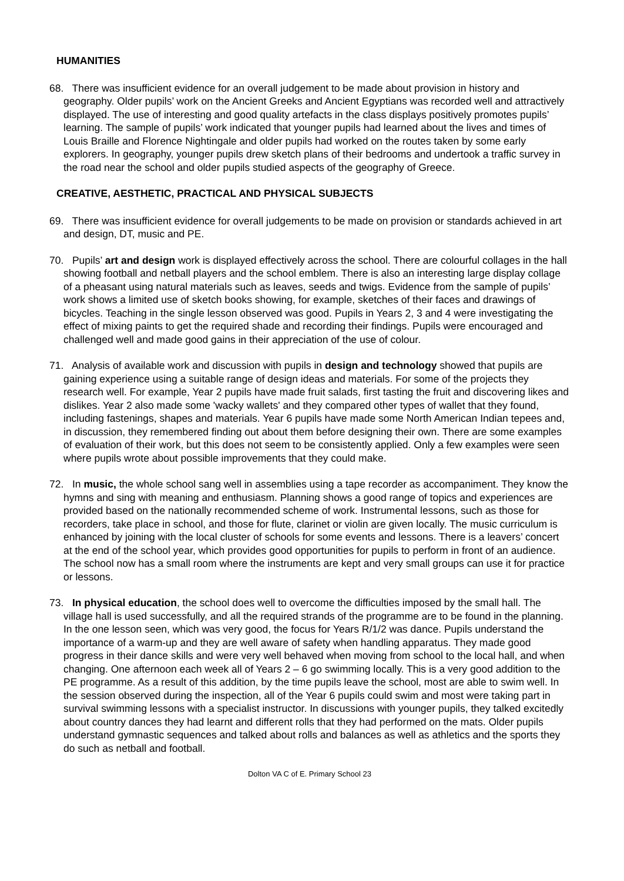HUMANITIES
68. There was insufficient evidence for an overall judgement to be made about provision in history and geography. Older pupils’ work on the Ancient Greeks and Ancient Egyptians was recorded well and attractively displayed. The use of interesting and good quality artefacts in the class displays positively promotes pupils’ learning. The sample of pupils’ work indicated that younger pupils had learned about the lives and times of Louis Braille and Florence Nightingale and older pupils had worked on the routes taken by some early explorers. In geography, younger pupils drew sketch plans of their bedrooms and undertook a traffic survey in the road near the school and older pupils studied aspects of the geography of Greece.
CREATIVE, AESTHETIC, PRACTICAL AND PHYSICAL SUBJECTS
69. There was insufficient evidence for overall judgements to be made on provision or standards achieved in art and design, DT, music and PE.
70. Pupils’ art and design work is displayed effectively across the school. There are colourful collages in the hall showing football and netball players and the school emblem. There is also an interesting large display collage of a pheasant using natural materials such as leaves, seeds and twigs. Evidence from the sample of pupils’ work shows a limited use of sketch books showing, for example, sketches of their faces and drawings of bicycles. Teaching in the single lesson observed was good. Pupils in Years 2, 3 and 4 were investigating the effect of mixing paints to get the required shade and recording their findings. Pupils were encouraged and challenged well and made good gains in their appreciation of the use of colour.
71. Analysis of available work and discussion with pupils in design and technology showed that pupils are gaining experience using a suitable range of design ideas and materials. For some of the projects they research well. For example, Year 2 pupils have made fruit salads, first tasting the fruit and discovering likes and dislikes. Year 2 also made some 'wacky wallets' and they compared other types of wallet that they found, including fastenings, shapes and materials. Year 6 pupils have made some North American Indian tepees and, in discussion, they remembered finding out about them before designing their own. There are some examples of evaluation of their work, but this does not seem to be consistently applied. Only a few examples were seen where pupils wrote about possible improvements that they could make.
72. In music, the whole school sang well in assemblies using a tape recorder as accompaniment. They know the hymns and sing with meaning and enthusiasm. Planning shows a good range of topics and experiences are provided based on the nationally recommended scheme of work. Instrumental lessons, such as those for recorders, take place in school, and those for flute, clarinet or violin are given locally. The music curriculum is enhanced by joining with the local cluster of schools for some events and lessons. There is a leavers’ concert at the end of the school year, which provides good opportunities for pupils to perform in front of an audience. The school now has a small room where the instruments are kept and very small groups can use it for practice or lessons.
73. In physical education, the school does well to overcome the difficulties imposed by the small hall. The village hall is used successfully, and all the required strands of the programme are to be found in the planning. In the one lesson seen, which was very good, the focus for Years R/1/2 was dance. Pupils understand the importance of a warm-up and they are well aware of safety when handling apparatus. They made good progress in their dance skills and were very well behaved when moving from school to the local hall, and when changing. One afternoon each week all of Years 2 – 6 go swimming locally. This is a very good addition to the PE programme. As a result of this addition, by the time pupils leave the school, most are able to swim well. In the session observed during the inspection, all of the Year 6 pupils could swim and most were taking part in survival swimming lessons with a specialist instructor. In discussions with younger pupils, they talked excitedly about country dances they had learnt and different rolls that they had performed on the mats. Older pupils understand gymnastic sequences and talked about rolls and balances as well as athletics and the sports they do such as netball and football.
Dolton VA C of E. Primary School 23